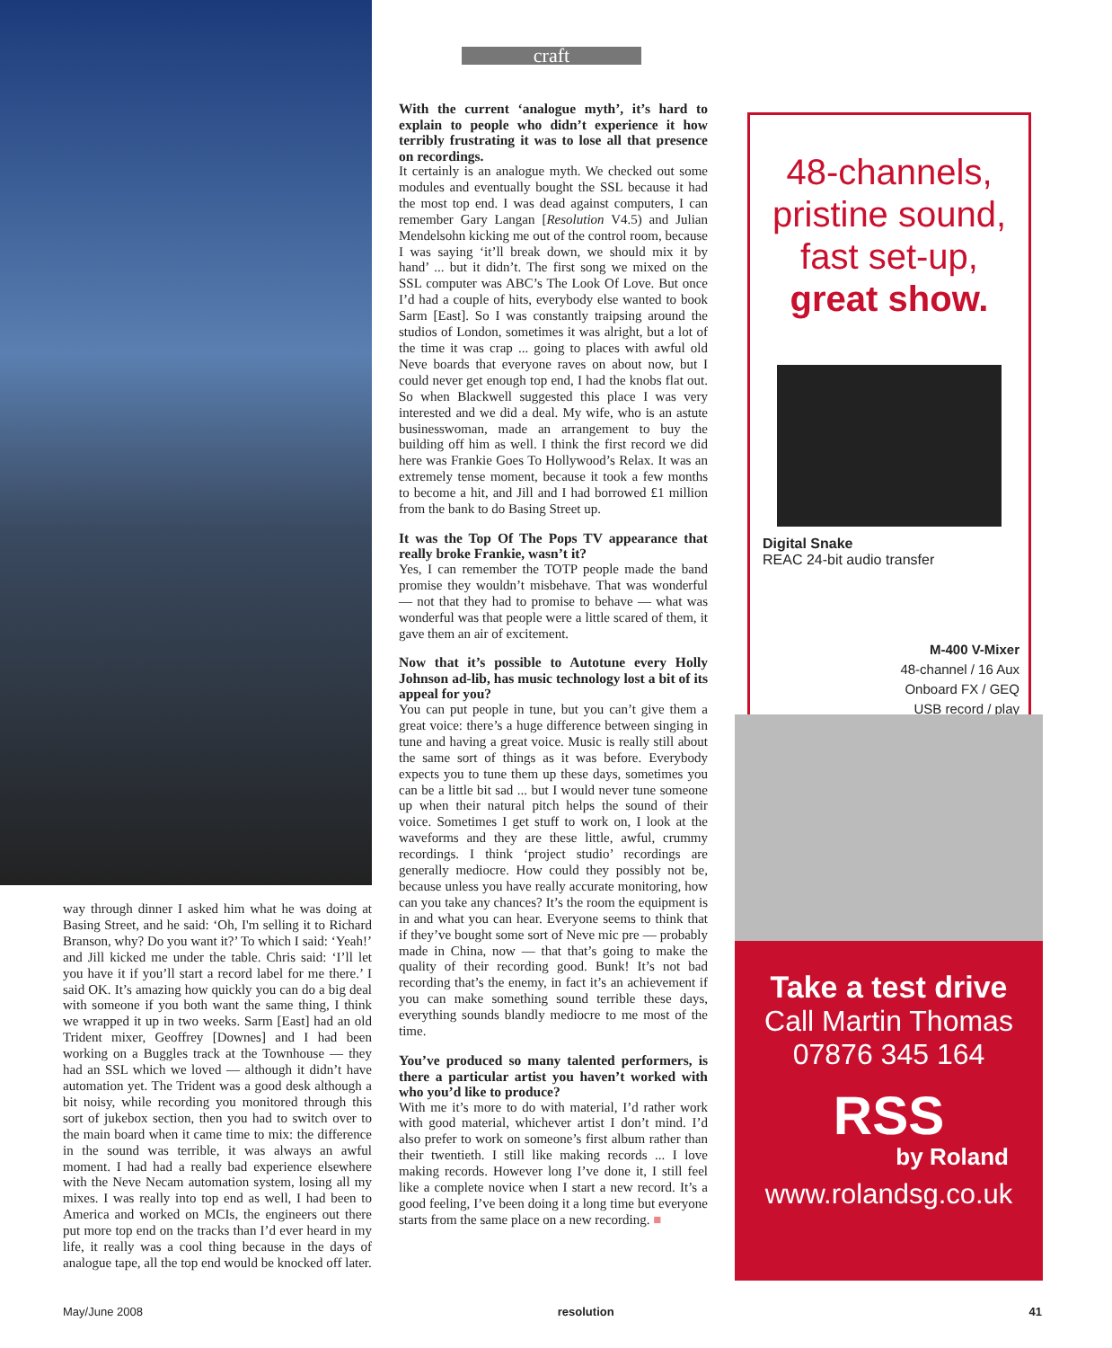way through dinner I asked him what he was doing at Basing Street, and he said: ‘Oh, I'm selling it to Richard Branson, why? Do you want it?’ To which I said: ‘Yeah!’ and Jill kicked me under the table. Chris said: ‘I’ll let you have it if you’ll start a record label for me there.’ I said OK. It’s amazing how quickly you can do a big deal with someone if you both want the same thing, I think we wrapped it up in two weeks. Sarm [East] had an old Trident mixer, Geoffrey [Downes] and I had been working on a Buggles track at the Townhouse — they had an SSL which we loved — although it didn’t have automation yet. The Trident was a good desk although a bit noisy, while recording you monitored through this sort of jukebox section, then you had to switch over to the main board when it came time to mix: the difference in the sound was terrible, it was always an awful moment. I had had a really bad experience elsewhere with the Neve Necam automation system, losing all my mixes. I was really into top end as well, I had been to America and worked on MCIs, the engineers out there put more top end on the tracks than I’d ever heard in my life, it really was a cool thing because in the days of analogue tape, all the top end would be knocked off later.
craft
With the current ‘analogue myth’, it’s hard to explain to people who didn’t experience it how terribly frustrating it was to lose all that presence on recordings.
It certainly is an analogue myth. We checked out some modules and eventually bought the SSL because it had the most top end. I was dead against computers, I can remember Gary Langan [Resolution V4.5) and Julian Mendelsohn kicking me out of the control room, because I was saying ‘it’ll break down, we should mix it by hand’ ... but it didn’t. The first song we mixed on the SSL computer was ABC’s The Look Of Love. But once I’d had a couple of hits, everybody else wanted to book Sarm [East]. So I was constantly traipsing around the studios of London, sometimes it was alright, but a lot of the time it was crap ... going to places with awful old Neve boards that everyone raves on about now, but I could never get enough top end, I had the knobs flat out. So when Blackwell suggested this place I was very interested and we did a deal. My wife, who is an astute businesswoman, made an arrangement to buy the building off him as well. I think the first record we did here was Frankie Goes To Hollywood’s Relax. It was an extremely tense moment, because it took a few months to become a hit, and Jill and I had borrowed £1 million from the bank to do Basing Street up.
It was the Top Of The Pops TV appearance that really broke Frankie, wasn’t it?
Yes, I can remember the TOTP people made the band promise they wouldn’t misbehave. That was wonderful — not that they had to promise to behave — what was wonderful was that people were a little scared of them, it gave them an air of excitement.
Now that it’s possible to Autotune every Holly Johnson ad-lib, has music technology lost a bit of its appeal for you?
You can put people in tune, but you can’t give them a great voice: there’s a huge difference between singing in tune and having a great voice. Music is really still about the same sort of things as it was before. Everybody expects you to tune them up these days, sometimes you can be a little bit sad ... but I would never tune someone up when their natural pitch helps the sound of their voice. Sometimes I get stuff to work on, I look at the waveforms and they are these little, awful, crummy recordings. I think ‘project studio’ recordings are generally mediocre. How could they possibly not be, because unless you have really accurate monitoring, how can you take any chances? It’s the room the equipment is in and what you can hear. Everyone seems to think that if they’ve bought some sort of Neve mic pre — probably made in China, now — that that’s going to make the quality of their recording good. Bunk! It’s not bad recording that’s the enemy, in fact it’s an achievement if you can make something sound terrible these days, everything sounds blandly mediocre to me most of the time.
You’ve produced so many talented performers, is there a particular artist you haven’t worked with who you’d like to produce?
With me it’s more to do with material, I’d rather work with good material, whichever artist I don’t mind. I’d also prefer to work on someone’s first album rather than their twentieth. I still like making records ... I love making records. However long I’ve done it, I still feel like a complete novice when I start a new record. It’s a good feeling, I’ve been doing it a long time but everyone starts from the same place on a new recording. ■
48-channels,
pristine sound,
fast set-up,
great show.
Digital Snake
REAC 24-bit audio transfer
M-400 V-Mixer
48-channel / 16 Aux
Onboard FX / GEQ
USB record / play
Take a test drive
Call Martin Thomas
07876 345 164
RSS
by Roland
www.rolandsg.co.uk
May/June 2008 resolution 41